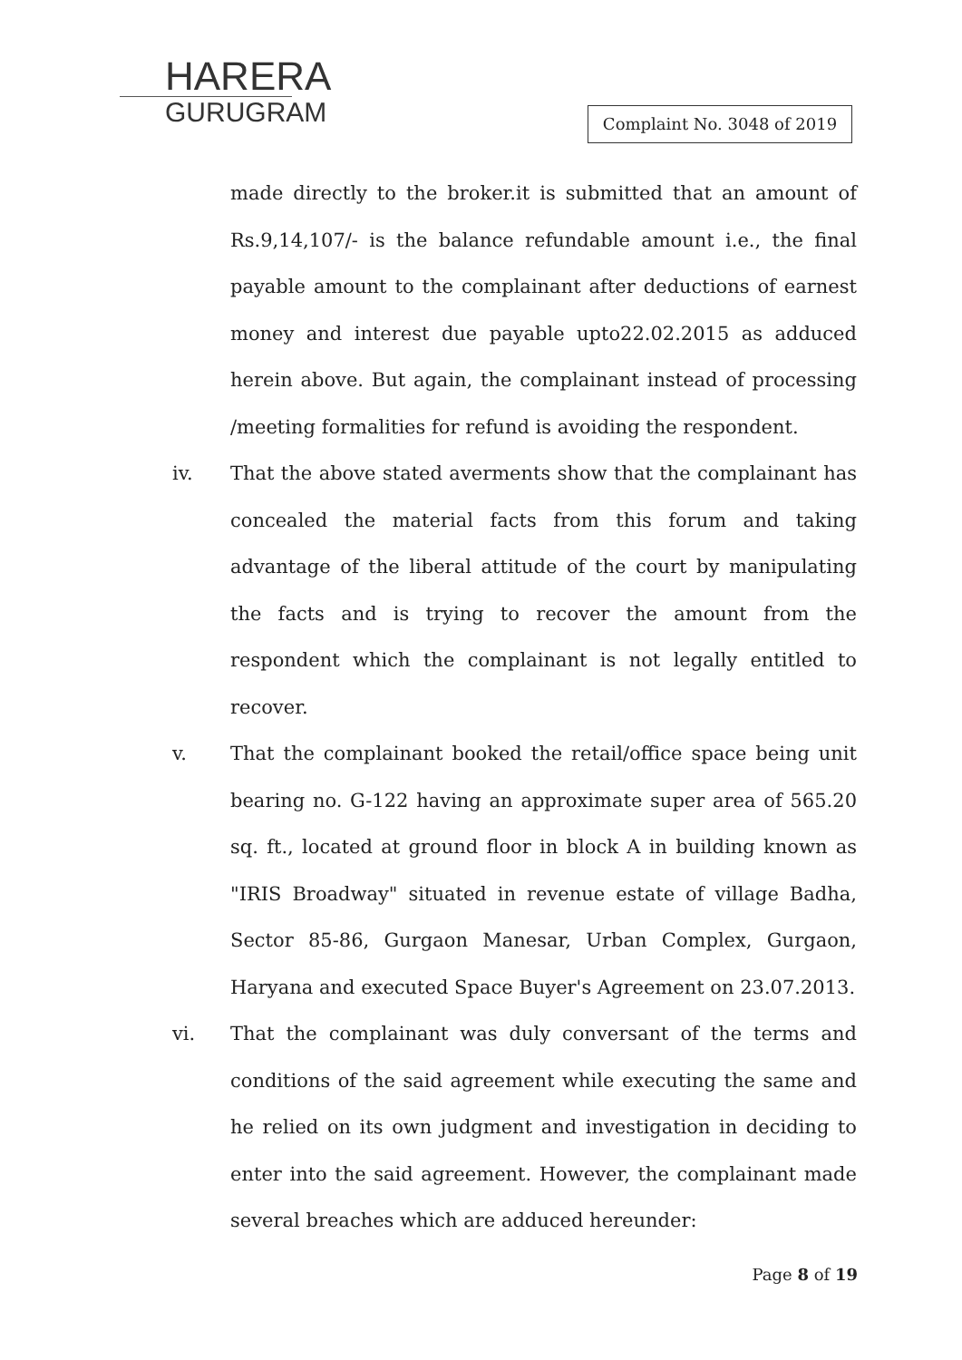HARERA
GURUGRAM
Complaint No. 3048 of 2019
made directly to the broker.it is submitted that an amount of Rs.9,14,107/- is the balance refundable amount i.e., the final payable amount to the complainant after deductions of earnest money and interest due payable upto22.02.2015 as adduced herein above. But again, the complainant instead of processing /meeting formalities for refund is avoiding the respondent.
iv. That the above stated averments show that the complainant has concealed the material facts from this forum and taking advantage of the liberal attitude of the court by manipulating the facts and is trying to recover the amount from the respondent which the complainant is not legally entitled to recover.
v. That the complainant booked the retail/office space being unit bearing no. G-122 having an approximate super area of 565.20 sq. ft., located at ground floor in block A in building known as "IRIS Broadway" situated in revenue estate of village Badha, Sector 85-86, Gurgaon Manesar, Urban Complex, Gurgaon, Haryana and executed Space Buyer's Agreement on 23.07.2013.
vi. That the complainant was duly conversant of the terms and conditions of the said agreement while executing the same and he relied on its own judgment and investigation in deciding to enter into the said agreement. However, the complainant made several breaches which are adduced hereunder:
Page 8 of 19